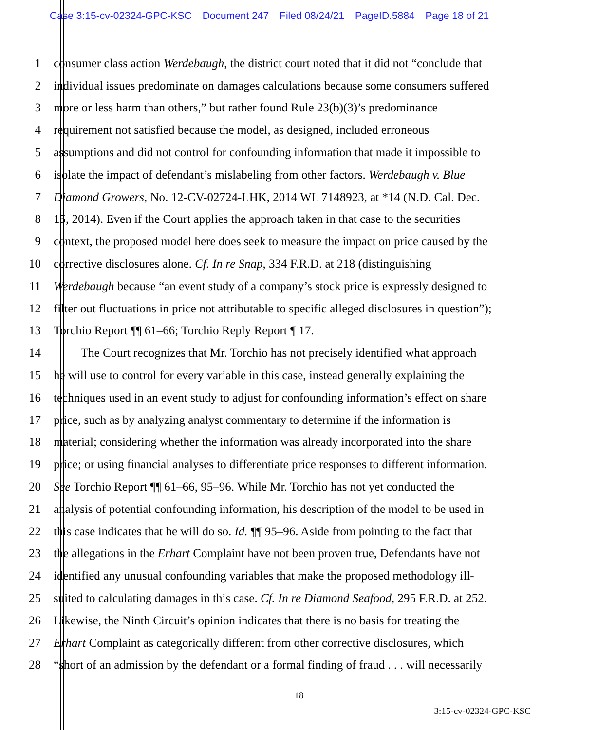Case 3:15-cv-02324-GPC-KSC Document 247 Filed 08/24/21 PageID.5884 Page 18 of 21
1 consumer class action Werdebaugh, the district court noted that it did not “conclude that
2 individual issues predominate on damages calculations because some consumers suffered
3 more or less harm than others,” but rather found Rule 23(b)(3)’s predominance
4 requirement not satisfied because the model, as designed, included erroneous
5 assumptions and did not control for confounding information that made it impossible to
6 isolate the impact of defendant’s mislabeling from other factors. Werdebaugh v. Blue
7 Diamond Growers, No. 12-CV-02724-LHK, 2014 WL 7148923, at *14 (N.D. Cal. Dec.
8 15, 2014). Even if the Court applies the approach taken in that case to the securities
9 context, the proposed model here does seek to measure the impact on price caused by the
10 corrective disclosures alone. Cf. In re Snap, 334 F.R.D. at 218 (distinguishing
11 Werdebaugh because “an event study of a company’s stock price is expressly designed to
12 filter out fluctuations in price not attributable to specific alleged disclosures in question”);
13 Torchio Report ¶¶ 61–66; Torchio Reply Report ¶ 17.
14    The Court recognizes that Mr. Torchio has not precisely identified what approach
15 he will use to control for every variable in this case, instead generally explaining the
16 techniques used in an event study to adjust for confounding information’s effect on share
17 price, such as by analyzing analyst commentary to determine if the information is
18 material; considering whether the information was already incorporated into the share
19 price; or using financial analyses to differentiate price responses to different information.
20 See Torchio Report ¶¶ 61–66, 95–96. While Mr. Torchio has not yet conducted the
21 analysis of potential confounding information, his description of the model to be used in
22 this case indicates that he will do so. Id. ¶¶ 95–96. Aside from pointing to the fact that
23 the allegations in the Erhart Complaint have not been proven true, Defendants have not
24 identified any unusual confounding variables that make the proposed methodology ill-
25 suited to calculating damages in this case. Cf. In re Diamond Seafood, 295 F.R.D. at 252.
26 Likewise, the Ninth Circuit’s opinion indicates that there is no basis for treating the
27 Erhart Complaint as categorically different from other corrective disclosures, which
28 “short of an admission by the defendant or a formal finding of fraud . . . will necessarily
18
3:15-cv-02324-GPC-KSC